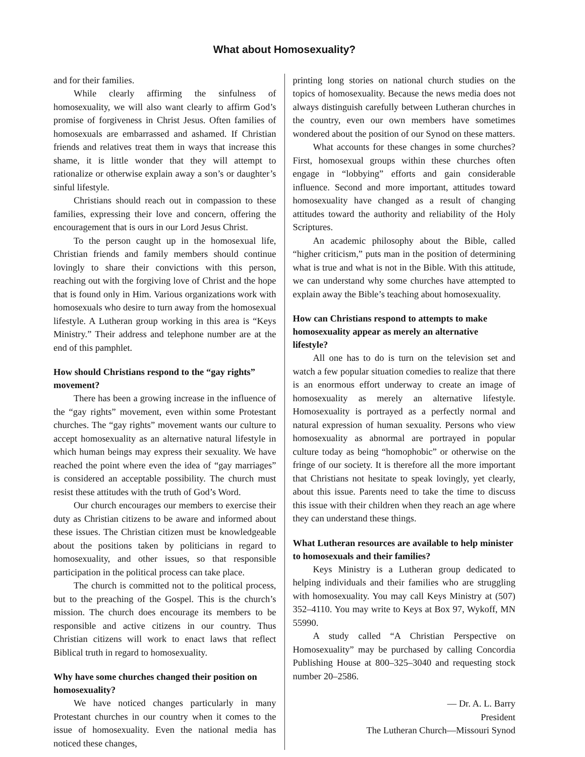What about Homosexuality?
and for their families.
While clearly affirming the sinfulness of homosexuality, we will also want clearly to affirm God’s promise of forgiveness in Christ Jesus. Often families of homosexuals are embarrassed and ashamed. If Christian friends and relatives treat them in ways that increase this shame, it is little wonder that they will attempt to rationalize or otherwise explain away a son’s or daughter’s sinful lifestyle.
Christians should reach out in compassion to these families, expressing their love and concern, offering the encouragement that is ours in our Lord Jesus Christ.
To the person caught up in the homosexual life, Christian friends and family members should continue lovingly to share their convictions with this person, reaching out with the forgiving love of Christ and the hope that is found only in Him. Various organizations work with homosexuals who desire to turn away from the homosexual lifestyle. A Lutheran group working in this area is “Keys Ministry.” Their address and telephone number are at the end of this pamphlet.
How should Christians respond to the “gay rights” movement?
There has been a growing increase in the influence of the “gay rights” movement, even within some Protestant churches. The “gay rights” movement wants our culture to accept homosexuality as an alternative natural lifestyle in which human beings may express their sexuality. We have reached the point where even the idea of “gay marriages” is considered an acceptable possibility. The church must resist these attitudes with the truth of God’s Word.
Our church encourages our members to exercise their duty as Christian citizens to be aware and informed about these issues. The Christian citizen must be knowledgeable about the positions taken by politicians in regard to homosexuality, and other issues, so that responsible participation in the political process can take place.
The church is committed not to the political process, but to the preaching of the Gospel. This is the church’s mission. The church does encourage its members to be responsible and active citizens in our country. Thus Christian citizens will work to enact laws that reflect Biblical truth in regard to homosexuality.
Why have some churches changed their position on homosexuality?
We have noticed changes particularly in many Protestant churches in our country when it comes to the issue of homosexuality. Even the national media has noticed these changes,
printing long stories on national church studies on the topics of homosexuality. Because the news media does not always distinguish carefully between Lutheran churches in the country, even our own members have sometimes wondered about the position of our Synod on these matters.
What accounts for these changes in some churches? First, homosexual groups within these churches often engage in “lobbying” efforts and gain considerable influence. Second and more important, attitudes toward homosexuality have changed as a result of changing attitudes toward the authority and reliability of the Holy Scriptures.
An academic philosophy about the Bible, called “higher criticism,” puts man in the position of determining what is true and what is not in the Bible. With this attitude, we can understand why some churches have attempted to explain away the Bible’s teaching about homosexuality.
How can Christians respond to attempts to make homosexuality appear as merely an alternative lifestyle?
All one has to do is turn on the television set and watch a few popular situation comedies to realize that there is an enormous effort underway to create an image of homosexuality as merely an alternative lifestyle. Homosexuality is portrayed as a perfectly normal and natural expression of human sexuality. Persons who view homosexuality as abnormal are portrayed in popular culture today as being “homophobic” or otherwise on the fringe of our society. It is therefore all the more important that Christians not hesitate to speak lovingly, yet clearly, about this issue. Parents need to take the time to discuss this issue with their children when they reach an age where they can understand these things.
What Lutheran resources are available to help minister to homosexuals and their families?
Keys Ministry is a Lutheran group dedicated to helping individuals and their families who are struggling with homosexuality. You may call Keys Ministry at (507) 352–4110. You may write to Keys at Box 97, Wykoff, MN 55990.
A study called “A Christian Perspective on Homosexuality” may be purchased by calling Concordia Publishing House at 800–325–3040 and requesting stock number 20–2586.
— Dr. A. L. Barry
President
The Lutheran Church—Missouri Synod